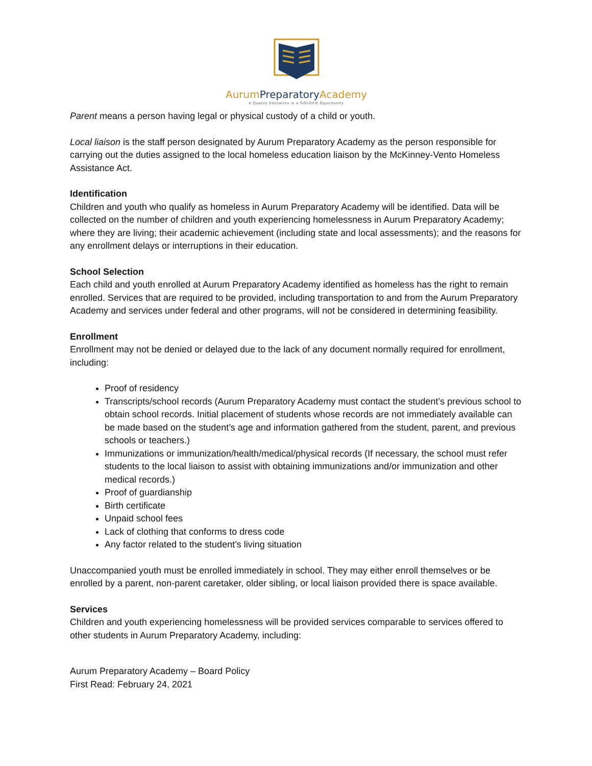Aurum PreparatoryAcademy
A Quality Education is a GOLDEN Opportunity
Parent means a person having legal or physical custody of a child or youth.
Local liaison is the staff person designated by Aurum Preparatory Academy as the person responsible for carrying out the duties assigned to the local homeless education liaison by the McKinney-Vento Homeless Assistance Act.
Identification
Children and youth who qualify as homeless in Aurum Preparatory Academy will be identified. Data will be collected on the number of children and youth experiencing homelessness in Aurum Preparatory Academy; where they are living; their academic achievement (including state and local assessments); and the reasons for any enrollment delays or interruptions in their education.
School Selection
Each child and youth enrolled at Aurum Preparatory Academy identified as homeless has the right to remain enrolled. Services that are required to be provided, including transportation to and from the Aurum Preparatory Academy and services under federal and other programs, will not be considered in determining feasibility.
Enrollment
Enrollment may not be denied or delayed due to the lack of any document normally required for enrollment, including:
Proof of residency
Transcripts/school records (Aurum Preparatory Academy must contact the student’s previous school to obtain school records. Initial placement of students whose records are not immediately available can be made based on the student’s age and information gathered from the student, parent, and previous schools or teachers.)
Immunizations or immunization/health/medical/physical records (If necessary, the school must refer students to the local liaison to assist with obtaining immunizations and/or immunization and other medical records.)
Proof of guardianship
Birth certificate
Unpaid school fees
Lack of clothing that conforms to dress code
Any factor related to the student’s living situation
Unaccompanied youth must be enrolled immediately in school. They may either enroll themselves or be enrolled by a parent, non-parent caretaker, older sibling, or local liaison provided there is space available.
Services
Children and youth experiencing homelessness will be provided services comparable to services offered to other students in Aurum Preparatory Academy, including:
Aurum Preparatory Academy – Board Policy
First Read: February 24, 2021